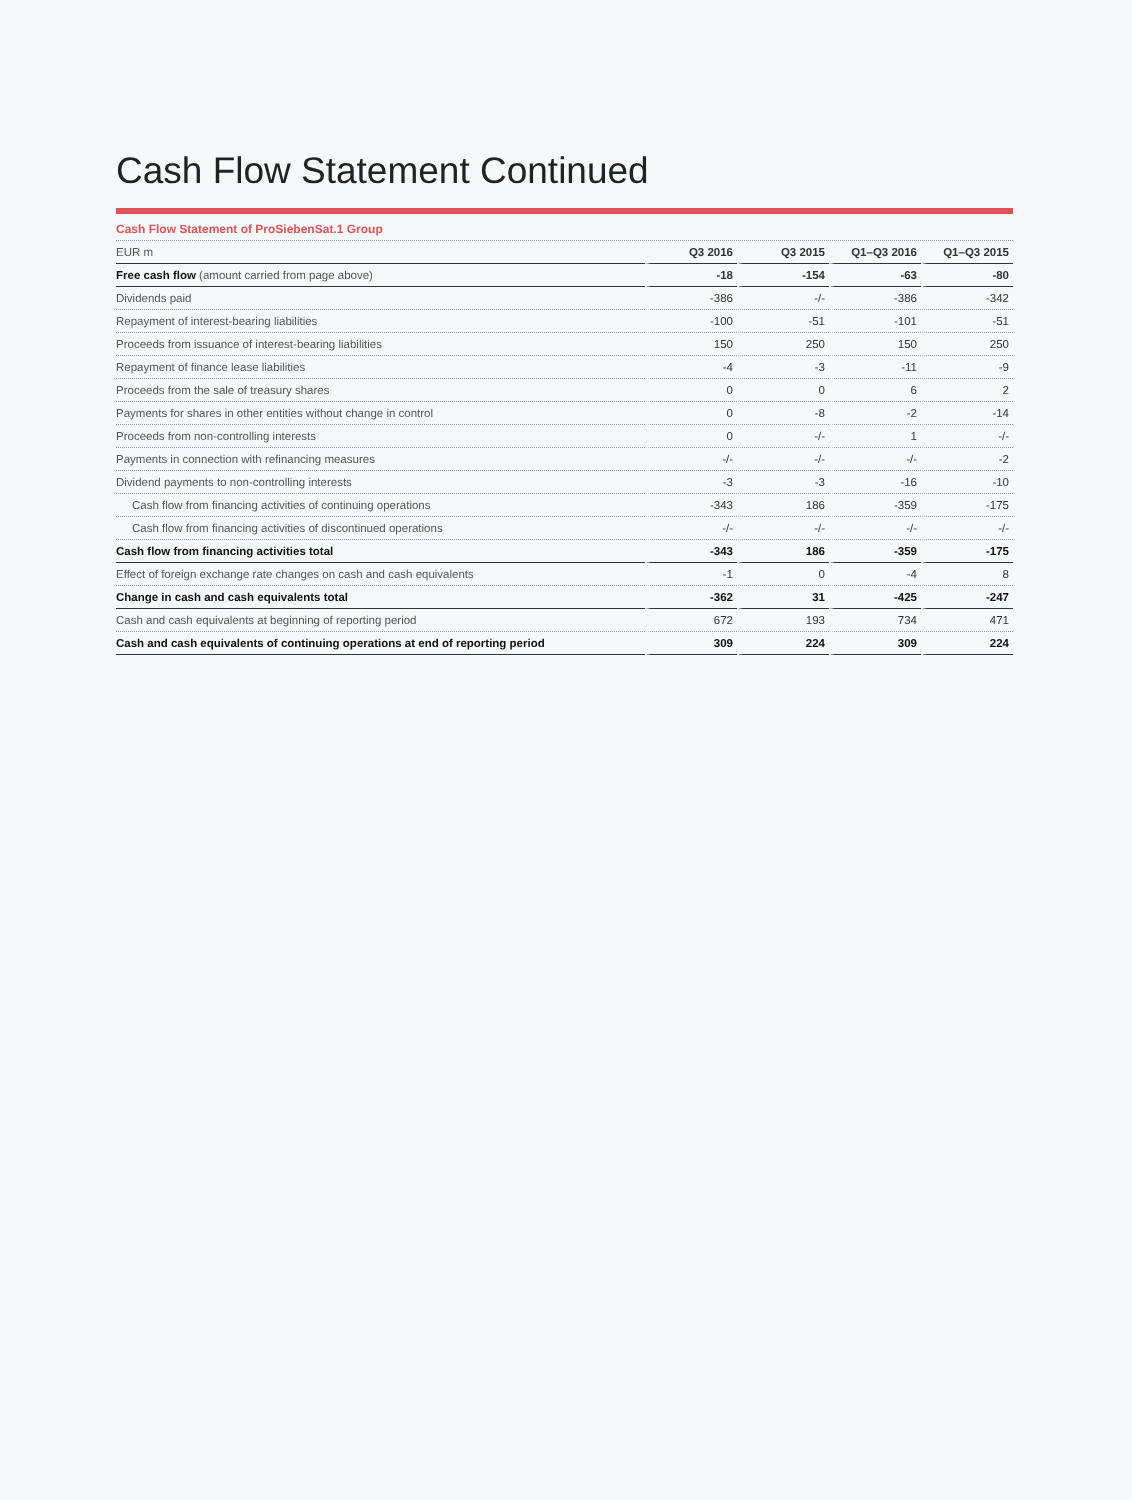Cash Flow Statement Continued
Cash Flow Statement of ProSiebenSat.1 Group
| EUR m | Q3 2016 | Q3 2015 | Q1–Q3 2016 | Q1–Q3 2015 |
| --- | --- | --- | --- | --- |
| Free cash flow (amount carried from page above) | -18 | -154 | -63 | -80 |
| Dividends paid | -386 | -/- | -386 | -342 |
| Repayment of interest-bearing liabilities | -100 | -51 | -101 | -51 |
| Proceeds from issuance of interest-bearing liabilities | 150 | 250 | 150 | 250 |
| Repayment of finance lease liabilities | -4 | -3 | -11 | -9 |
| Proceeds from the sale of treasury shares | 0 | 0 | 6 | 2 |
| Payments for shares in other entities without change in control | 0 | -8 | -2 | -14 |
| Proceeds from non-controlling interests | 0 | -/- | 1 | -/- |
| Payments in connection with refinancing measures | -/- | -/- | -/- | -2 |
| Dividend payments to non-controlling interests | -3 | -3 | -16 | -10 |
| Cash flow from financing activities of continuing operations | -343 | 186 | -359 | -175 |
| Cash flow from financing activities of discontinued operations | -/- | -/- | -/- | -/- |
| Cash flow from financing activities total | -343 | 186 | -359 | -175 |
| Effect of foreign exchange rate changes on cash and cash equivalents | -1 | 0 | -4 | 8 |
| Change in cash and cash equivalents total | -362 | 31 | -425 | -247 |
| Cash and cash equivalents at beginning of reporting period | 672 | 193 | 734 | 471 |
| Cash and cash equivalents of continuing operations at end of reporting period | 309 | 224 | 309 | 224 |